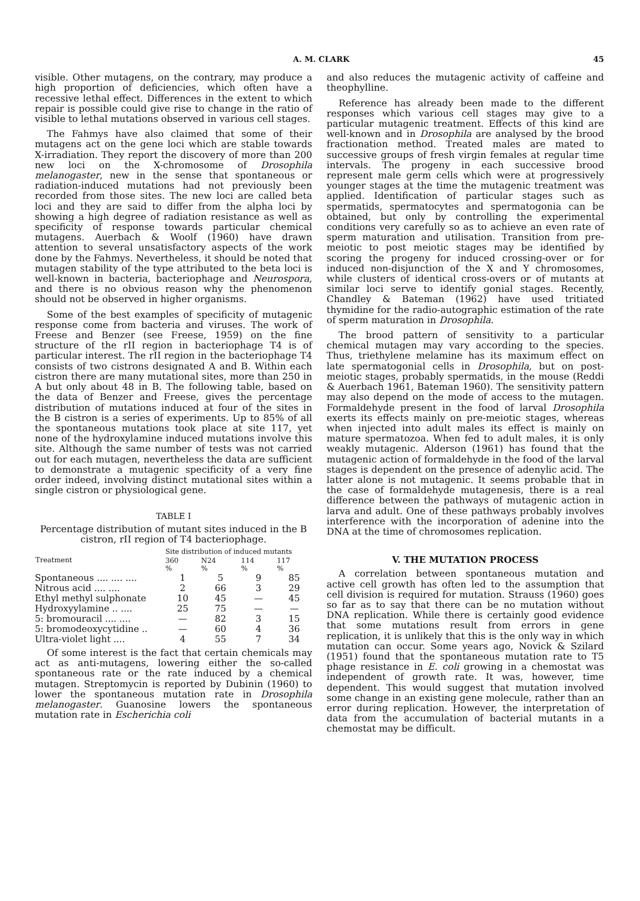A. M. CLARK 45
visible. Other mutagens, on the contrary, may produce a high proportion of deficiencies, which often have a recessive lethal effect. Differences in the extent to which repair is possible could give rise to change in the ratio of visible to lethal mutations observed in various cell stages.
The Fahmys have also claimed that some of their mutagens act on the gene loci which are stable towards X-irradiation. They report the discovery of more than 200 new loci on the X-chromosome of Drosophila melanogaster, new in the sense that spontaneous or radiation-induced mutations had not previously been recorded from those sites. The new loci are called beta loci and they are said to differ from the alpha loci by showing a high degree of radiation resistance as well as specificity of response towards particular chemical mutagens. Auerbach & Woolf (1960) have drawn attention to several unsatisfactory aspects of the work done by the Fahmys. Nevertheless, it should be noted that mutagen stability of the type attributed to the beta loci is well-known in bacteria, bacteriophage and Neurospora, and there is no obvious reason why the phenomenon should not be observed in higher organisms.
Some of the best examples of specificity of mutagenic response come from bacteria and viruses. The work of Freese and Benzer (see Freese, 1959) on the fine structure of the rII region in bacteriophage T4 is of particular interest. The rII region in the bacteriophage T4 consists of two cistrons designated A and B. Within each cistron there are many mutational sites, more than 250 in A but only about 48 in B. The following table, based on the data of Benzer and Freese, gives the percentage distribution of mutations induced at four of the sites in the B cistron is a series of experiments. Up to 85% of all the spontaneous mutations took place at site 117, yet none of the hydroxylamine induced mutations involve this site. Although the same number of tests was not carried out for each mutagen, nevertheless the data are sufficient to demonstrate a mutagenic specificity of a very fine order indeed, involving distinct mutational sites within a single cistron or physiological gene.
TABLE I
Percentage distribution of mutant sites induced in the B cistron, rII region of T4 bacteriophage.
| Treatment | Site distribution of induced mutants | | | |
| --- | --- | --- | --- | --- |
| | 360 % | N24 % | 114 % | 117 % |
| Spontaneous .... .... .... | 1 | 5 | 9 | 85 |
| Nitrous acid .... .... | 2 | 66 | 3 | 29 |
| Ethyl methyl sulphonate | 10 | 45 | — | 45 |
| Hydroxyylamine .. .... | 25 | 75 | — | — |
| 5: bromouracil .... .... | — | 82 | 3 | 15 |
| 5: bromodeoxycytidine .. | — | 60 | 4 | 36 |
| Ultra-violet light .... | 4 | 55 | 7 | 34 |
Of some interest is the fact that certain chemicals may act as anti-mutagens, lowering either the so-called spontaneous rate or the rate induced by a chemical mutagen. Streptomycin is reported by Dubinin (1960) to lower the spontaneous mutation rate in Drosophila melanogaster. Guanosine lowers the spontaneous mutation rate in Escherichia coli
and also reduces the mutagenic activity of caffeine and theophylline.
Reference has already been made to the different responses which various cell stages may give to a particular mutagenic treatment. Effects of this kind are well-known and in Drosophila are analysed by the brood fractionation method. Treated males are mated to successive groups of fresh virgin females at regular time intervals. The progeny in each successive brood represent male germ cells which were at progressively younger stages at the time the mutagenic treatment was applied. Identification of particular stages such as spermatids, spermatocytes and spermatogonia can be obtained, but only by controlling the experimental conditions very carefully so as to achieve an even rate of sperm maturation and utilisation. Transition from pre-meiotic to post meiotic stages may be identified by scoring the progeny for induced crossing-over or for induced non-disjunction of the X and Y chromosomes, while clusters of identical cross-overs or of mutants at similar loci serve to identify gonial stages. Recently, Chandley & Bateman (1962) have used tritiated thymidine for the radio-autographic estimation of the rate of sperm maturation in Drosophila.
The brood pattern of sensitivity to a particular chemical mutagen may vary according to the species. Thus, triethylene melamine has its maximum effect on late spermatogonial cells in Drosophila, but on post-meiotic stages, probably spermatids, in the mouse (Reddi & Auerbach 1961, Bateman 1960). The sensitivity pattern may also depend on the mode of access to the mutagen. Formaldehyde present in the food of larval Drosophila exerts its effects mainly on pre-meiotic stages, whereas when injected into adult males its effect is mainly on mature spermatozoa. When fed to adult males, it is only weakly mutagenic. Alderson (1961) has found that the mutagenic action of formaldehyde in the food of the larval stages is dependent on the presence of adenylic acid. The latter alone is not mutagenic. It seems probable that in the case of formaldehyde mutagenesis, there is a real difference between the pathways of mutagenic action in larva and adult. One of these pathways probably involves interference with the incorporation of adenine into the DNA at the time of chromosomes replication.
V. THE MUTATION PROCESS
A correlation between spontaneous mutation and active cell growth has often led to the assumption that cell division is required for mutation. Strauss (1960) goes so far as to say that there can be no mutation without DNA replication. While there is certainly good evidence that some mutations result from errors in gene replication, it is unlikely that this is the only way in which mutation can occur. Some years ago, Novick & Szilard (1951) found that the spontaneous mutation rate to T5 phage resistance in E. coli growing in a chemostat was independent of growth rate. It was, however, time dependent. This would suggest that mutation involved some change in an existing gene molecule, rather than an error during replication. However, the interpretation of data from the accumulation of bacterial mutants in a chemostat may be difficult.